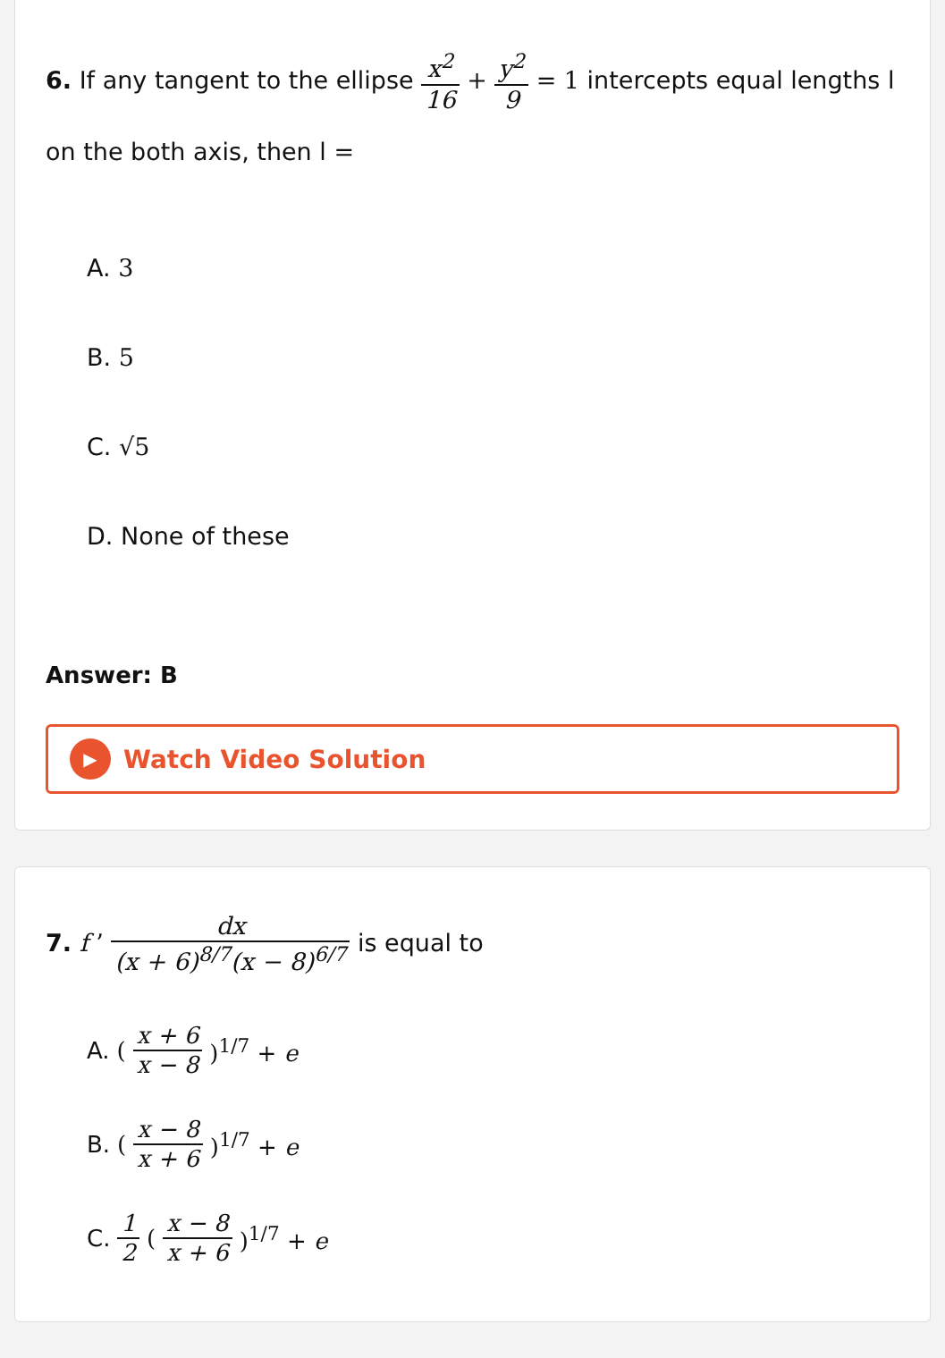6. If any tangent to the ellipse x<sup>2</sup> 16 + y<sup>2</sup> 9 = 1 intercepts equal lengths l on the both axis, then l =
A. 3
B. 5
C. √5
D. None of these
Answer: B
▶
Watch Video Solution
7. f ’ dx (x + 6)<sup>8/7</sup>(x − 8)<sup>6/7</sup> is equal to
A. (x + 6 x − 8)<sup>1/7</sup> + e
B. (x − 8 x + 6)<sup>1/7</sup> + e
C. 1 2 (x − 8 x + 6)<sup>1/7</sup> + e